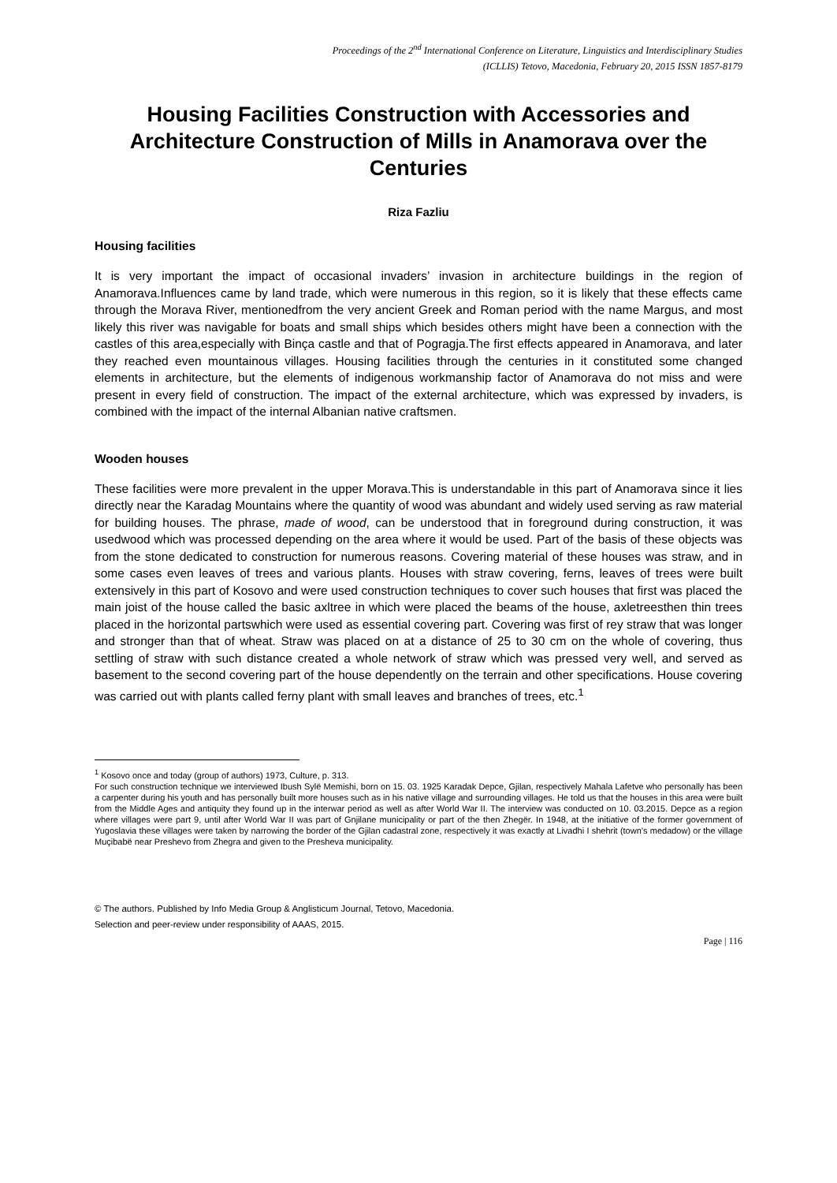Proceedings of the 2<sup>nd</sup> International Conference on Literature, Linguistics and Interdisciplinary Studies
(ICLLIS) Tetovo, Macedonia, February 20, 2015 ISSN 1857-8179
Housing Facilities Construction with Accessories and Architecture Construction of Mills in Anamorava over the Centuries
Riza Fazliu
Housing facilities
It is very important the impact of occasional invaders’ invasion in architecture buildings in the region of Anamorava.Influences came by land trade, which were numerous in this region, so it is likely that these effects came through the Morava River, mentionedfrom the very ancient Greek and Roman period with the name Margus, and most likely this river was navigable for boats and small ships which besides others might have been a connection with the castles of this area,especially with Binça castle and that of Pogragja.The first effects appeared in Anamorava, and later they reached even mountainous villages. Housing facilities through the centuries in it constituted some changed elements in architecture, but the elements of indigenous workmanship factor of Anamorava do not miss and were present in every field of construction. The impact of the external architecture, which was expressed by invaders, is combined with the impact of the internal Albanian native craftsmen.
Wooden houses
These facilities were more prevalent in the upper Morava.This is understandable in this part of Anamorava since it lies directly near the Karadag Mountains where the quantity of wood was abundant and widely used serving as raw material for building houses. The phrase, made of wood, can be understood that in foreground during construction, it was usedwood which was processed depending on the area where it would be used. Part of the basis of these objects was from the stone dedicated to construction for numerous reasons. Covering material of these houses was straw, and in some cases even leaves of trees and various plants. Houses with straw covering, ferns, leaves of trees were built extensively in this part of Kosovo and were used construction techniques to cover such houses that first was placed the main joist of the house called the basic axltree in which were placed the beams of the house, axletreesthen thin trees placed in the horizontal partswhich were used as essential covering part. Covering was first of rey straw that was longer and stronger than that of wheat. Straw was placed on at a distance of 25 to 30 cm on the whole of covering, thus settling of straw with such distance created a whole network of straw which was pressed very well, and served as basement to the second covering part of the house dependently on the terrain and other specifications. House covering was carried out with plants called ferny plant with small leaves and branches of trees, etc.<sup>1</sup>
<sup>1</sup> Kosovo once and today (group of authors) 1973, Culture, p. 313.
For such construction technique we interviewed Ibush Sylë Memishi, born on 15. 03. 1925 Karadak Depce, Gjilan, respectively Mahala Lafetve who personally has been a carpenter during his youth and has personally built more houses such as in his native village and surrounding villages. He told us that the houses in this area were built from the Middle Ages and antiquity they found up in the interwar period as well as after World War II. The interview was conducted on 10. 03.2015. Depce as a region where villages were part 9, until after World War II was part of Gnjilane municipality or part of the then Zhegër. In 1948, at the initiative of the former government of Yugoslavia these villages were taken by narrowing the border of the Gjilan cadastral zone, respectively it was exactly at Livadhi I shehrit (town’s medadow) or the village Muçibabë near Preshevo from Zhegra and given to the Presheva municipality.
© The authors. Published by Info Media Group & Anglisticum Journal, Tetovo, Macedonia.
Selection and peer-review under responsibility of AAAS, 2015.
Page | 116